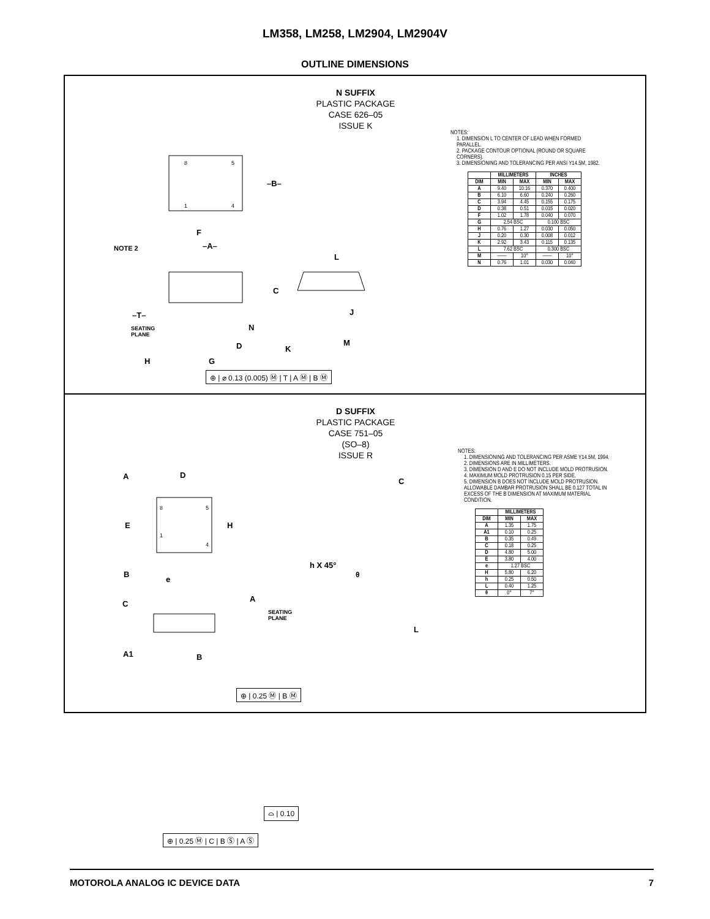LM358, LM258, LM2904, LM2904V
OUTLINE DIMENSIONS
N SUFFIX
PLASTIC PACKAGE
CASE 626–05
ISSUE K
8
5
1
4
NOTE 2
–B–
F
–A–
L
C
J
–T–
SEATING
PLANE
N
M
D
K
H
G
⊕ | ⌀ 0.13 (0.005) Ⓜ | T | A Ⓜ | B Ⓜ
NOTES:
1. DIMENSION L TO CENTER OF LEAD WHEN FORMED PARALLEL.
2. PACKAGE CONTOUR OPTIONAL (ROUND OR SQUARE CORNERS).
3. DIMENSIONING AND TOLERANCING PER ANSI Y14.5M, 1982.
| | MILLIMETERS | | INCHES | |
| --- | --- | --- | --- | --- |
| DIM | MIN | MAX | MIN | MAX |
| A | 9.40 | 10.16 | 0.370 | 0.400 |
| B | 6.10 | 6.60 | 0.240 | 0.260 |
| C | 3.94 | 4.45 | 0.155 | 0.175 |
| D | 0.38 | 0.51 | 0.015 | 0.020 |
| F | 1.02 | 1.78 | 0.040 | 0.070 |
| G | 2.54 BSC | | 0.100 BSC | |
| H | 0.76 | 1.27 | 0.030 | 0.050 |
| J | 0.20 | 0.30 | 0.008 | 0.012 |
| K | 2.92 | 3.43 | 0.115 | 0.135 |
| L | 7.62 BSC | | 0.300 BSC | |
| M | —— | 10° | —— | 10° |
| N | 0.76 | 1.01 | 0.030 | 0.040 |
D SUFFIX
PLASTIC PACKAGE
CASE 751–05
(SO–8)
ISSUE R
A
D
C
8
5
1
4
E
H
h X 45°
θ
B
e
A
C
SEATING
PLANE
L
A1
B
⊕ | 0.25 Ⓜ | B Ⓜ
⌓ | 0.10
⊕ | 0.25 Ⓜ | C | B Ⓢ | A Ⓢ
NOTES:
1. DIMENSIONING AND TOLERANCING PER ASME Y14.5M, 1994.
2. DIMENSIONS ARE IN MILLIMETERS.
3. DIMENSION D AND E DO NOT INCLUDE MOLD PROTRUSION.
4. MAXIMUM MOLD PROTRUSION 0.15 PER SIDE.
5. DIMENSION B DOES NOT INCLUDE MOLD PROTRUSION. ALLOWABLE DAMBAR PROTRUSION SHALL BE 0.127 TOTAL IN EXCESS OF THE B DIMENSION AT MAXIMUM MATERIAL CONDITION.
| | MILLIMETERS | |
| --- | --- | --- |
| DIM | MIN | MAX |
| A | 1.35 | 1.75 |
| A1 | 0.10 | 0.25 |
| B | 0.35 | 0.49 |
| C | 0.18 | 0.25 |
| D | 4.80 | 5.00 |
| E | 3.80 | 4.00 |
| e | 1.27 BSC | |
| H | 5.80 | 6.20 |
| h | 0.25 | 0.50 |
| L | 0.40 | 1.25 |
| θ | 0° | 7° |
MOTOROLA ANALOG IC DEVICE DATA 7